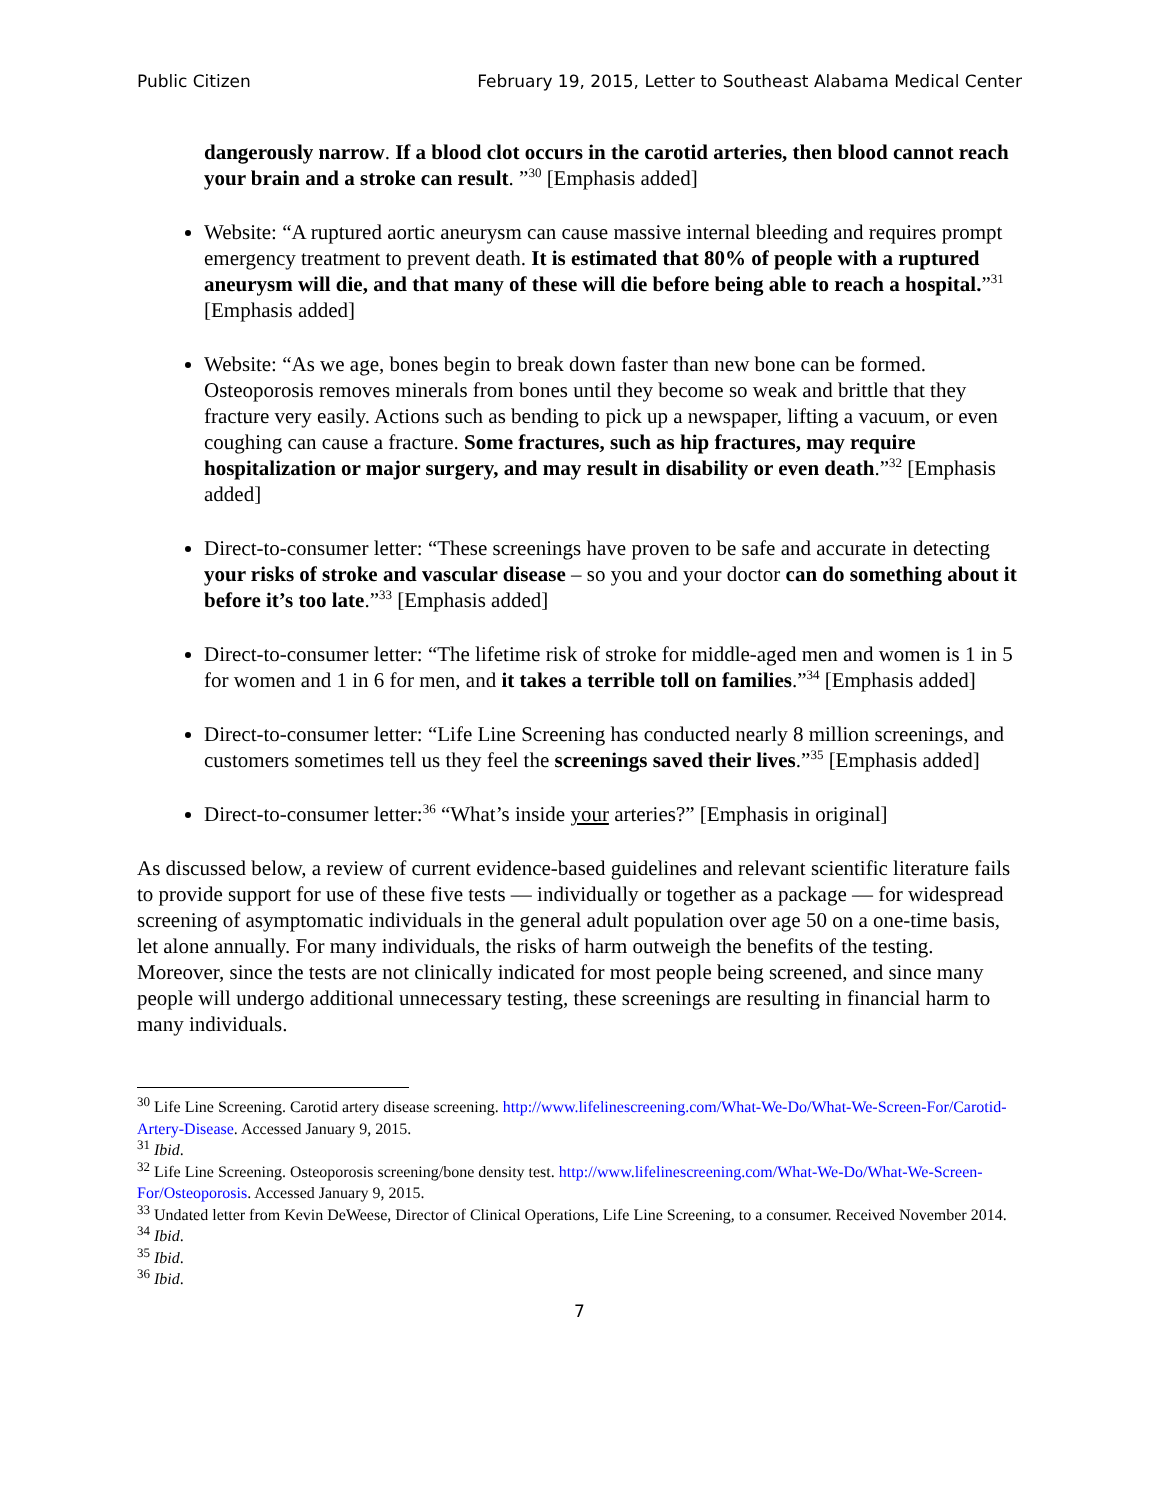Public Citizen February 19, 2015, Letter to Southeast Alabama Medical Center
dangerously narrow. If a blood clot occurs in the carotid arteries, then blood cannot reach your brain and a stroke can result. ”<sup>30</sup> [Emphasis added]
Website: “A ruptured aortic aneurysm can cause massive internal bleeding and requires prompt emergency treatment to prevent death. It is estimated that 80% of people with a ruptured aneurysm will die, and that many of these will die before being able to reach a hospital.”<sup>31</sup> [Emphasis added]
Website: “As we age, bones begin to break down faster than new bone can be formed. Osteoporosis removes minerals from bones until they become so weak and brittle that they fracture very easily. Actions such as bending to pick up a newspaper, lifting a vacuum, or even coughing can cause a fracture. Some fractures, such as hip fractures, may require hospitalization or major surgery, and may result in disability or even death.”<sup>32</sup> [Emphasis added]
Direct-to-consumer letter: “These screenings have proven to be safe and accurate in detecting your risks of stroke and vascular disease – so you and your doctor can do something about it before it’s too late.”<sup>33</sup> [Emphasis added]
Direct-to-consumer letter: “The lifetime risk of stroke for middle-aged men and women is 1 in 5 for women and 1 in 6 for men, and it takes a terrible toll on families.”<sup>34</sup> [Emphasis added]
Direct-to-consumer letter: “Life Line Screening has conducted nearly 8 million screenings, and customers sometimes tell us they feel the screenings saved their lives.”<sup>35</sup> [Emphasis added]
Direct-to-consumer letter:<sup>36</sup> “What’s inside your arteries?” [Emphasis in original]
As discussed below, a review of current evidence-based guidelines and relevant scientific literature fails to provide support for use of these five tests — individually or together as a package — for widespread screening of asymptomatic individuals in the general adult population over age 50 on a one-time basis, let alone annually. For many individuals, the risks of harm outweigh the benefits of the testing. Moreover, since the tests are not clinically indicated for most people being screened, and since many people will undergo additional unnecessary testing, these screenings are resulting in financial harm to many individuals.
<sup>30</sup> Life Line Screening. Carotid artery disease screening. http://www.lifelinescreening.com/What-We-Do/What-We-Screen-For/Carotid-Artery-Disease. Accessed January 9, 2015.
<sup>31</sup> Ibid.
<sup>32</sup> Life Line Screening. Osteoporosis screening/bone density test. http://www.lifelinescreening.com/What-We-Do/What-We-Screen-For/Osteoporosis. Accessed January 9, 2015.
<sup>33</sup> Undated letter from Kevin DeWeese, Director of Clinical Operations, Life Line Screening, to a consumer. Received November 2014.
<sup>34</sup> Ibid.
<sup>35</sup> Ibid.
<sup>36</sup> Ibid.
7